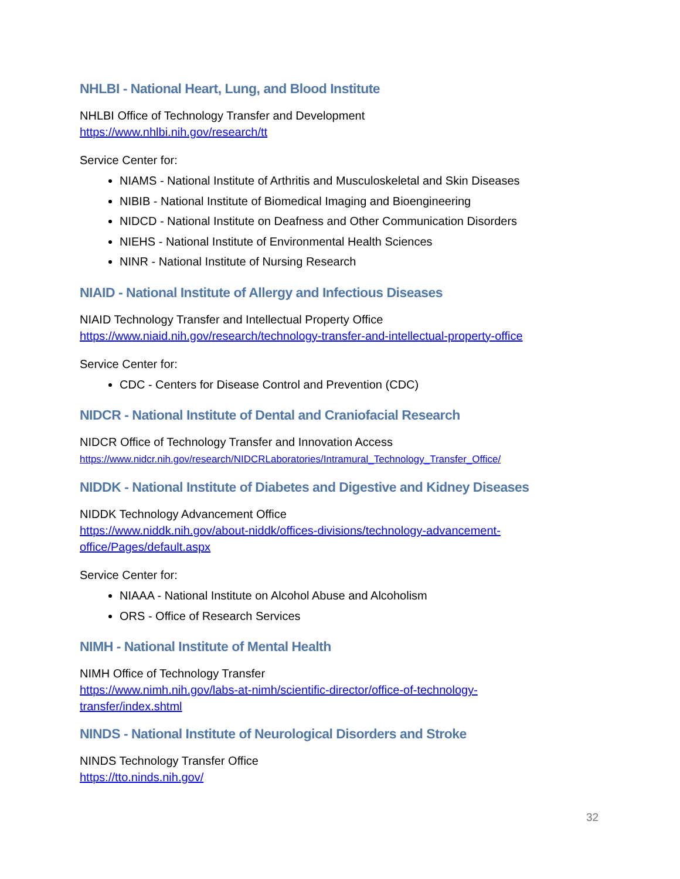NHLBI - National Heart, Lung, and Blood Institute
NHLBI Office of Technology Transfer and Development
https://www.nhlbi.nih.gov/research/tt
Service Center for:
NIAMS - National Institute of Arthritis and Musculoskeletal and Skin Diseases
NIBIB - National Institute of Biomedical Imaging and Bioengineering
NIDCD - National Institute on Deafness and Other Communication Disorders
NIEHS - National Institute of Environmental Health Sciences
NINR - National Institute of Nursing Research
NIAID - National Institute of Allergy and Infectious Diseases
NIAID Technology Transfer and Intellectual Property Office
https://www.niaid.nih.gov/research/technology-transfer-and-intellectual-property-office
Service Center for:
CDC - Centers for Disease Control and Prevention (CDC)
NIDCR - National Institute of Dental and Craniofacial Research
NIDCR Office of Technology Transfer and Innovation Access
https://www.nidcr.nih.gov/research/NIDCRLaboratories/Intramural_Technology_Transfer_Office/
NIDDK - National Institute of Diabetes and Digestive and Kidney Diseases
NIDDK Technology Advancement Office
https://www.niddk.nih.gov/about-niddk/offices-divisions/technology-advancement-
office/Pages/default.aspx
Service Center for:
NIAAA - National Institute on Alcohol Abuse and Alcoholism
ORS - Office of Research Services
NIMH - National Institute of Mental Health
NIMH Office of Technology Transfer
https://www.nimh.nih.gov/labs-at-nimh/scientific-director/office-of-technology-
transfer/index.shtml
NINDS - National Institute of Neurological Disorders and Stroke
NINDS Technology Transfer Office
https://tto.ninds.nih.gov/
32